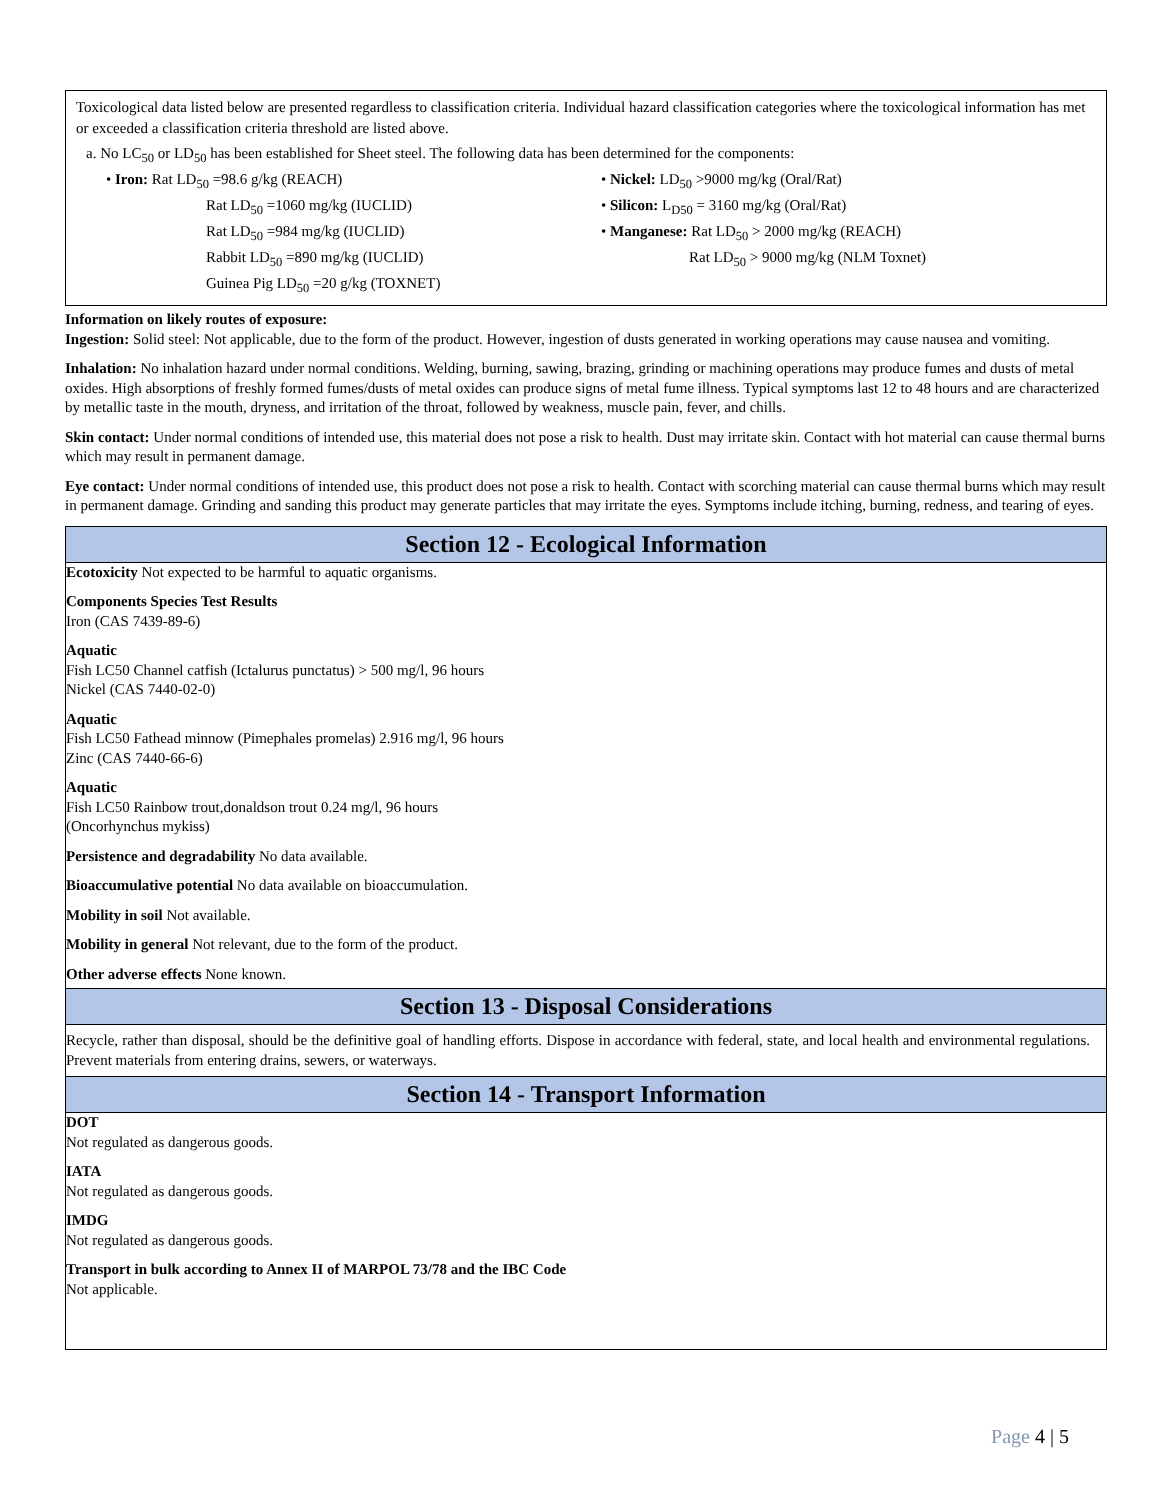Toxicological data listed below are presented regardless to classification criteria. Individual hazard classification categories where the toxicological information has met or exceeded a classification criteria threshold are listed above.
a. No LC<sub>50</sub> or LD<sub>50</sub> has been established for Sheet steel. The following data has been determined for the components:
• Iron: Rat LD<sub>50</sub> =98.6 g/kg (REACH)
Rat LD<sub>50</sub> =1060 mg/kg (IUCLID)
Rat LD<sub>50</sub> =984 mg/kg (IUCLID)
Rabbit LD<sub>50</sub> =890 mg/kg (IUCLID)
Guinea Pig LD<sub>50</sub> =20 g/kg (TOXNET)
• Nickel: LD<sub>50</sub> >9000 mg/kg (Oral/Rat)
• Silicon: L<sub>D50</sub> = 3160 mg/kg (Oral/Rat)
• Manganese: Rat LD<sub>50</sub> > 2000 mg/kg (REACH)
Rat LD<sub>50</sub> > 9000 mg/kg (NLM Toxnet)
Information on likely routes of exposure:
Ingestion: Solid steel: Not applicable, due to the form of the product. However, ingestion of dusts generated in working operations may cause nausea and vomiting.
Inhalation: No inhalation hazard under normal conditions. Welding, burning, sawing, brazing, grinding or machining operations may produce fumes and dusts of metal oxides. High absorptions of freshly formed fumes/dusts of metal oxides can produce signs of metal fume illness. Typical symptoms last 12 to 48 hours and are characterized by metallic taste in the mouth, dryness, and irritation of the throat, followed by weakness, muscle pain, fever, and chills.
Skin contact: Under normal conditions of intended use, this material does not pose a risk to health. Dust may irritate skin. Contact with hot material can cause thermal burns which may result in permanent damage.
Eye contact: Under normal conditions of intended use, this product does not pose a risk to health. Contact with scorching material can cause thermal burns which may result in permanent damage. Grinding and sanding this product may generate particles that may irritate the eyes. Symptoms include itching, burning, redness, and tearing of eyes.
Section 12 - Ecological Information
Ecotoxicity Not expected to be harmful to aquatic organisms.
Components Species Test Results
Iron (CAS 7439-89-6)
Aquatic
Fish LC50 Channel catfish (Ictalurus punctatus) > 500 mg/l, 96 hours
Nickel (CAS 7440-02-0)
Aquatic
Fish LC50 Fathead minnow (Pimephales promelas) 2.916 mg/l, 96 hours
Zinc (CAS 7440-66-6)
Aquatic
Fish LC50 Rainbow trout,donaldson trout 0.24 mg/l, 96 hours
(Oncorhynchus mykiss)
Persistence and degradability No data available.
Bioaccumulative potential No data available on bioaccumulation.
Mobility in soil Not available.
Mobility in general Not relevant, due to the form of the product.
Other adverse effects None known.
Section 13 - Disposal Considerations
Recycle, rather than disposal, should be the definitive goal of handling efforts. Dispose in accordance with federal, state, and local health and environmental regulations. Prevent materials from entering drains, sewers, or waterways.
Section 14 - Transport Information
DOT
Not regulated as dangerous goods.
IATA
Not regulated as dangerous goods.
IMDG
Not regulated as dangerous goods.
Transport in bulk according to Annex II of MARPOL 73/78 and the IBC Code
Not applicable.
Page 4 | 5